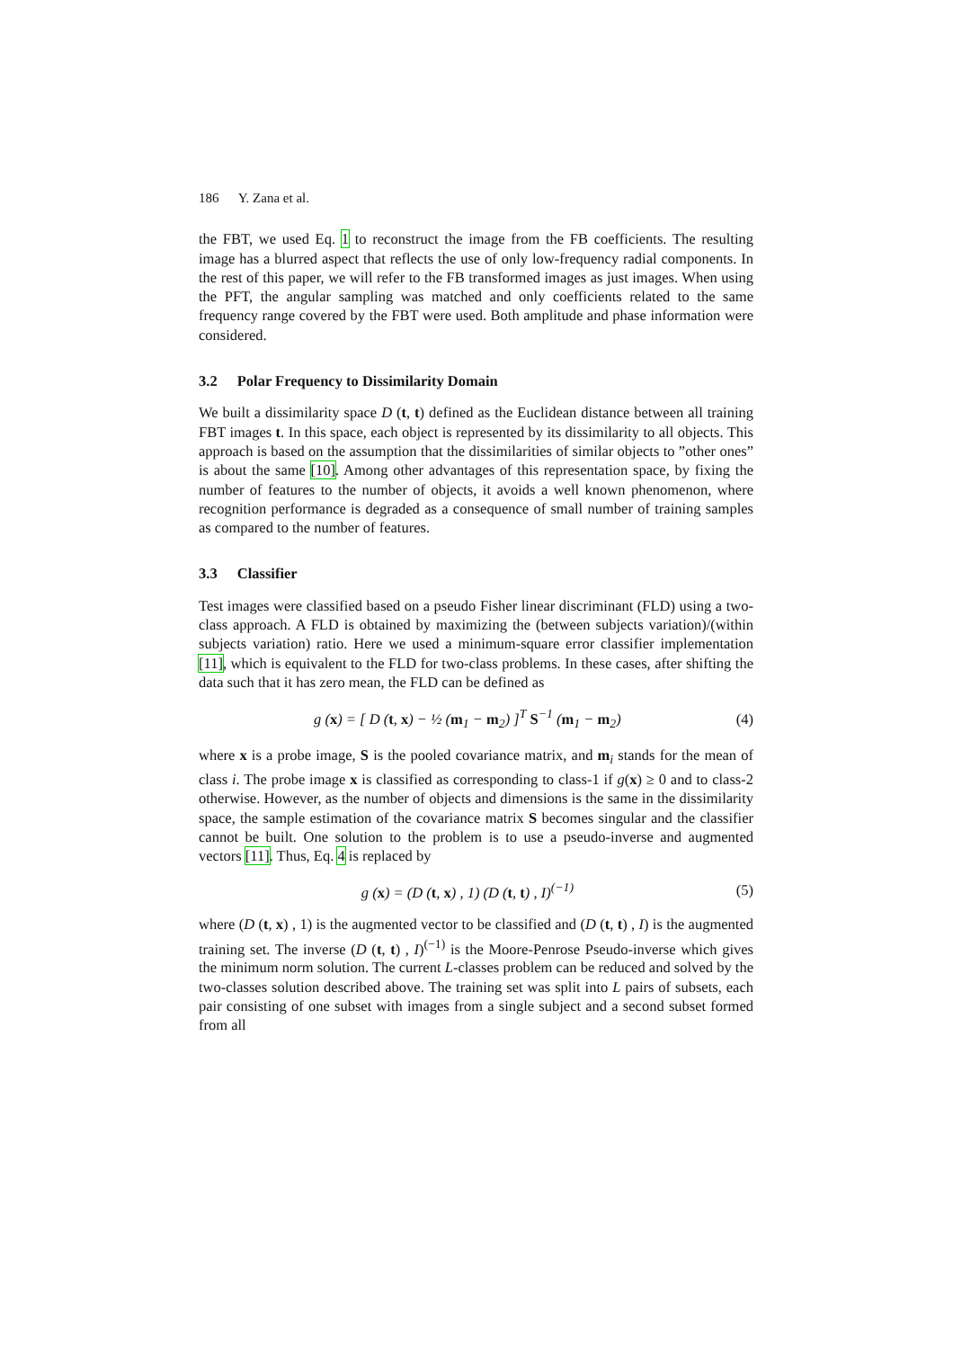186 Y. Zana et al.
the FBT, we used Eq. 1 to reconstruct the image from the FB coefficients. The resulting image has a blurred aspect that reflects the use of only low-frequency radial components. In the rest of this paper, we will refer to the FB transformed images as just images. When using the PFT, the angular sampling was matched and only coefficients related to the same frequency range covered by the FBT were used. Both amplitude and phase information were considered.
3.2 Polar Frequency to Dissimilarity Domain
We built a dissimilarity space D (t, t) defined as the Euclidean distance between all training FBT images t. In this space, each object is represented by its dissimilarity to all objects. This approach is based on the assumption that the dissimilarities of similar objects to ”other ones” is about the same [10]. Among other advantages of this representation space, by fixing the number of features to the number of objects, it avoids a well known phenomenon, where recognition performance is degraded as a consequence of small number of training samples as compared to the number of features.
3.3 Classifier
Test images were classified based on a pseudo Fisher linear discriminant (FLD) using a two-class approach. A FLD is obtained by maximizing the (between subjects variation)/(within subjects variation) ratio. Here we used a minimum-square error classifier implementation [11], which is equivalent to the FLD for two-class problems. In these cases, after shifting the data such that it has zero mean, the FLD can be defined as
g (x) = [ D (t, x) − ½ (m<sub>1</sub> − m<sub>2</sub>) ]<sup>T</sup> S<sup>−1</sup> (m<sub>1</sub> − m<sub>2</sub>)
(4)
where x is a probe image, S is the pooled covariance matrix, and m<sub>i</sub> stands for the mean of class i. The probe image x is classified as corresponding to class-1 if g(x) ≥ 0 and to class-2 otherwise. However, as the number of objects and dimensions is the same in the dissimilarity space, the sample estimation of the covariance matrix S becomes singular and the classifier cannot be built. One solution to the problem is to use a pseudo-inverse and augmented vectors [11]. Thus, Eq. 4 is replaced by
g (x) = (D (t, x) , 1) (D (t, t) , I)<sup>(−1)</sup>
(5)
where (D (t, x) , 1) is the augmented vector to be classified and (D (t, t) , I) is the augmented training set. The inverse (D (t, t) , I)<sup>(−1)</sup> is the Moore-Penrose Pseudo-inverse which gives the minimum norm solution. The current L-classes problem can be reduced and solved by the two-classes solution described above. The training set was split into L pairs of subsets, each pair consisting of one subset with images from a single subject and a second subset formed from all